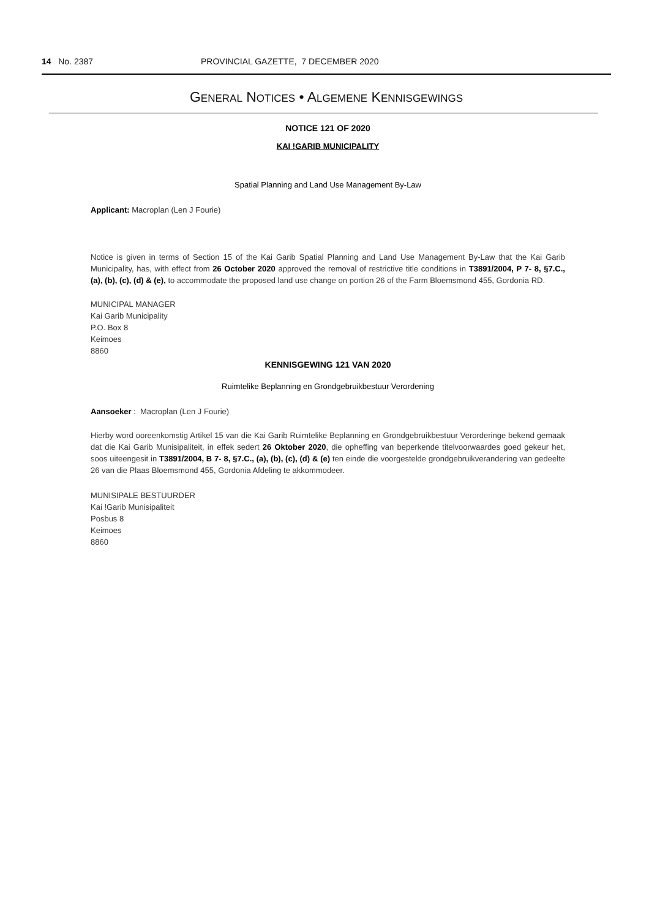14 No. 2387 PROVINCIAL GAZETTE, 7 DECEMBER 2020
GENERAL NOTICES • ALGEMENE KENNISGEWINGS
NOTICE 121 OF 2020
KAI !GARIB MUNICIPALITY
Spatial Planning and Land Use Management By-Law
Applicant: Macroplan (Len J Fourie)
Notice is given in terms of Section 15 of the Kai Garib Spatial Planning and Land Use Management By-Law that the Kai Garib Municipality, has, with effect from 26 October 2020 approved the removal of restrictive title conditions in T3891/2004, P 7- 8, §7.C., (a), (b), (c), (d) & (e), to accommodate the proposed land use change on portion 26 of the Farm Bloemsmond 455, Gordonia RD.
MUNICIPAL MANAGER
Kai Garib Municipality
P.O. Box 8
Keimoes
8860
KENNISGEWING 121 VAN 2020
Ruimtelike Beplanning en Grondgebruikbestuur Verordening
Aansoeker : Macroplan (Len J Fourie)
Hierby word ooreenkomstig Artikel 15 van die Kai Garib Ruimtelike Beplanning en Grondgebruikbestuur Verorderinge bekend gemaak dat die Kai Garib Munisipaliteit, in effek sedert 26 Oktober 2020, die opheffing van beperkende titelvoorwaardes goed gekeur het, soos uiteengesit in T3891/2004, B 7- 8, §7.C., (a), (b), (c), (d) & (e) ten einde die voorgestelde grondgebruikverandering van gedeelte 26 van die Plaas Bloemsmond 455, Gordonia Afdeling te akkommodeer.
MUNISIPALE BESTUURDER
Kai !Garib Munisipaliteit
Posbus 8
Keimoes
8860